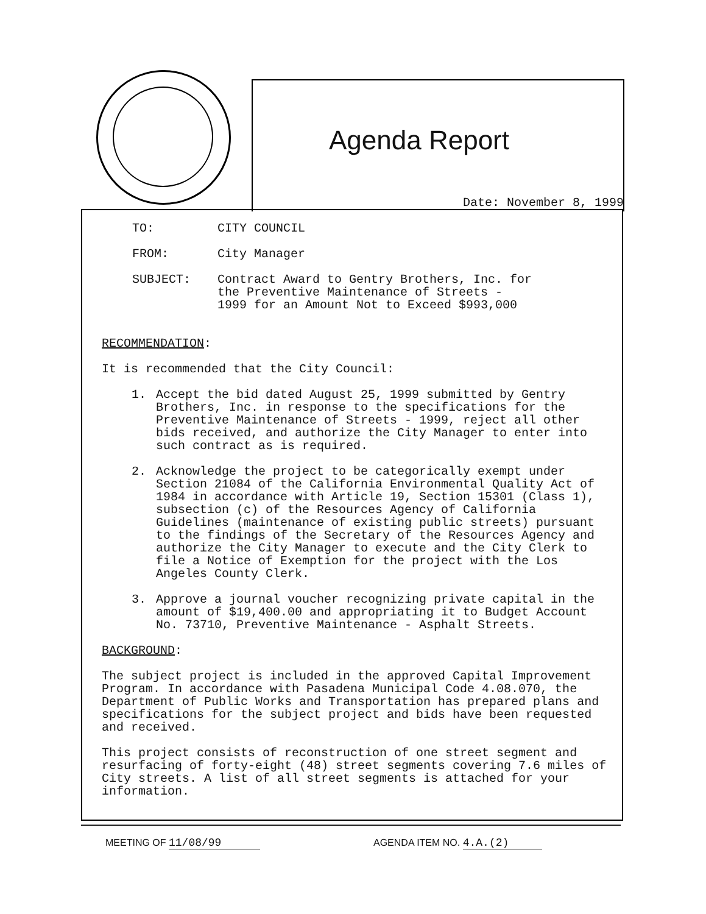Agenda Report
Date: November 8, 1999
TO: CITY COUNCIL
FROM: City Manager
SUBJECT: Contract Award to Gentry Brothers, Inc. for
the Preventive Maintenance of Streets -
1999 for an Amount Not to Exceed $993,000
RECOMMENDATION:
It is recommended that the City Council:
1. Accept the bid dated August 25, 1999 submitted by Gentry Brothers, Inc. in response to the specifications for the Preventive Maintenance of Streets - 1999, reject all other bids received, and authorize the City Manager to enter into such contract as is required.
2. Acknowledge the project to be categorically exempt under Section 21084 of the California Environmental Quality Act of 1984 in accordance with Article 19, Section 15301 (Class 1), subsection (c) of the Resources Agency of California Guidelines (maintenance of existing public streets) pursuant to the findings of the Secretary of the Resources Agency and authorize the City Manager to execute and the City Clerk to file a Notice of Exemption for the project with the Los Angeles County Clerk.
3. Approve a journal voucher recognizing private capital in the amount of $19,400.00 and appropriating it to Budget Account No. 73710, Preventive Maintenance - Asphalt Streets.
BACKGROUND:
The subject project is included in the approved Capital Improvement Program. In accordance with Pasadena Municipal Code 4.08.070, the Department of Public Works and Transportation has prepared plans and specifications for the subject project and bids have been requested and received.
This project consists of reconstruction of one street segment and resurfacing of forty-eight (48) street segments covering 7.6 miles of City streets. A list of all street segments is attached for your information.
MEETING OF 11/08/99 AGENDA ITEM NO. 4.A.(2)